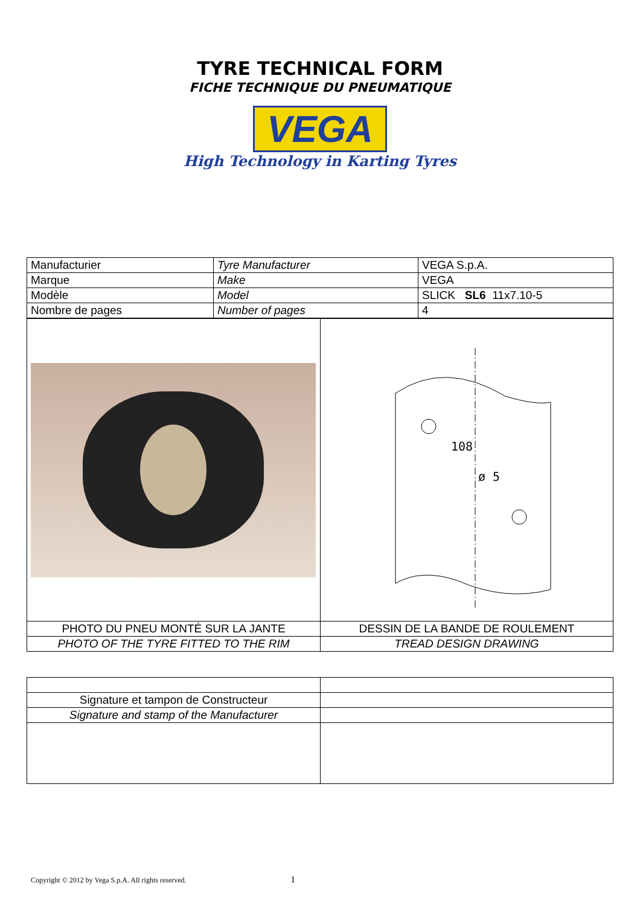TYRE TECHNICAL FORM
FICHE TECHNIQUE DU PNEUMATIQUE
VEGA
High Technology in Karting Tyres
| Manufacturier | Tyre Manufacturer | VEGA S.p.A. |
| Marque | Make | VEGA |
| Modèle | Model | SLICK SL6 11x7.10-5 |
| Nombre de pages | Number of pages | 4 |
| | 108 ø 5 |
| PHOTO DU PNEU MONTÉ SUR LA JANTE | DESSIN DE LA BANDE DE ROULEMENT |
| PHOTO OF THE TYRE FITTED TO THE RIM | TREAD DESIGN DRAWING |
| Signature et tampon de Constructeur | |
| Signature and stamp of the Manufacturer | |
Copyright © 2012 by Vega S.p.A. All rights reserved. 1